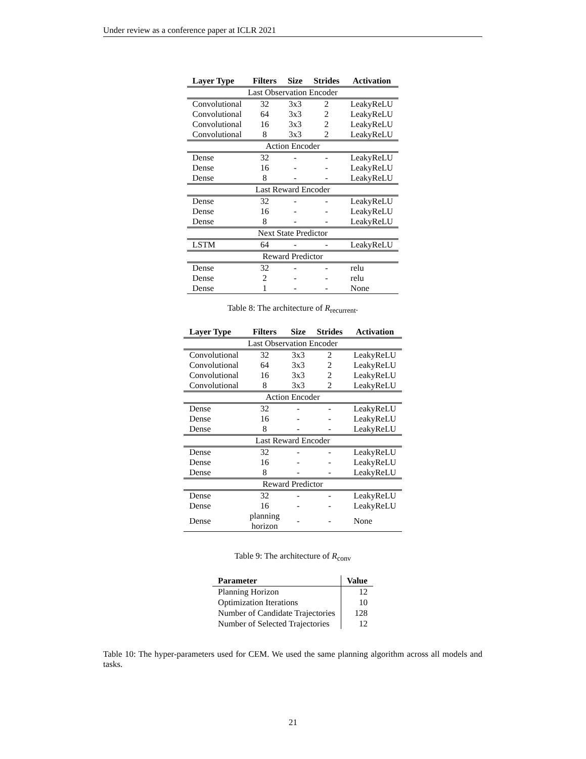Under review as a conference paper at ICLR 2021
| Layer Type | Filters | Size | Strides | Activation |
| --- | --- | --- | --- | --- |
| Last Observation Encoder | | | | |
| Convolutional | 32 | 3x3 | 2 | LeakyReLU |
| Convolutional | 64 | 3x3 | 2 | LeakyReLU |
| Convolutional | 16 | 3x3 | 2 | LeakyReLU |
| Convolutional | 8 | 3x3 | 2 | LeakyReLU |
| Action Encoder | | | | |
| Dense | 32 | - | - | LeakyReLU |
| Dense | 16 | - | - | LeakyReLU |
| Dense | 8 | - | - | LeakyReLU |
| Last Reward Encoder | | | | |
| Dense | 32 | - | - | LeakyReLU |
| Dense | 16 | - | - | LeakyReLU |
| Dense | 8 | - | - | LeakyReLU |
| Next State Predictor | | | | |
| LSTM | 64 | - | - | LeakyReLU |
| Reward Predictor | | | | |
| Dense | 32 | - | - | relu |
| Dense | 2 | - | - | relu |
| Dense | 1 | - | - | None |
Table 8: The architecture of R<sub>recurrent</sub>.
| Layer Type | Filters | Size | Strides | Activation |
| --- | --- | --- | --- | --- |
| Last Observation Encoder | | | | |
| Convolutional | 32 | 3x3 | 2 | LeakyReLU |
| Convolutional | 64 | 3x3 | 2 | LeakyReLU |
| Convolutional | 16 | 3x3 | 2 | LeakyReLU |
| Convolutional | 8 | 3x3 | 2 | LeakyReLU |
| Action Encoder | | | | |
| Dense | 32 | - | - | LeakyReLU |
| Dense | 16 | - | - | LeakyReLU |
| Dense | 8 | - | - | LeakyReLU |
| Last Reward Encoder | | | | |
| Dense | 32 | - | - | LeakyReLU |
| Dense | 16 | - | - | LeakyReLU |
| Dense | 8 | - | - | LeakyReLU |
| Reward Predictor | | | | |
| Dense | 32 | - | - | LeakyReLU |
| Dense | 16 | - | - | LeakyReLU |
| Dense | planning horizon | - | - | None |
Table 9: The architecture of R<sub>conv</sub>
| Parameter | Value |
| --- | --- |
| Planning Horizon | 12 |
| Optimization Iterations | 10 |
| Number of Candidate Trajectories | 128 |
| Number of Selected Trajectories | 12 |
Table 10: The hyper-parameters used for CEM. We used the same planning algorithm across all models and tasks.
21